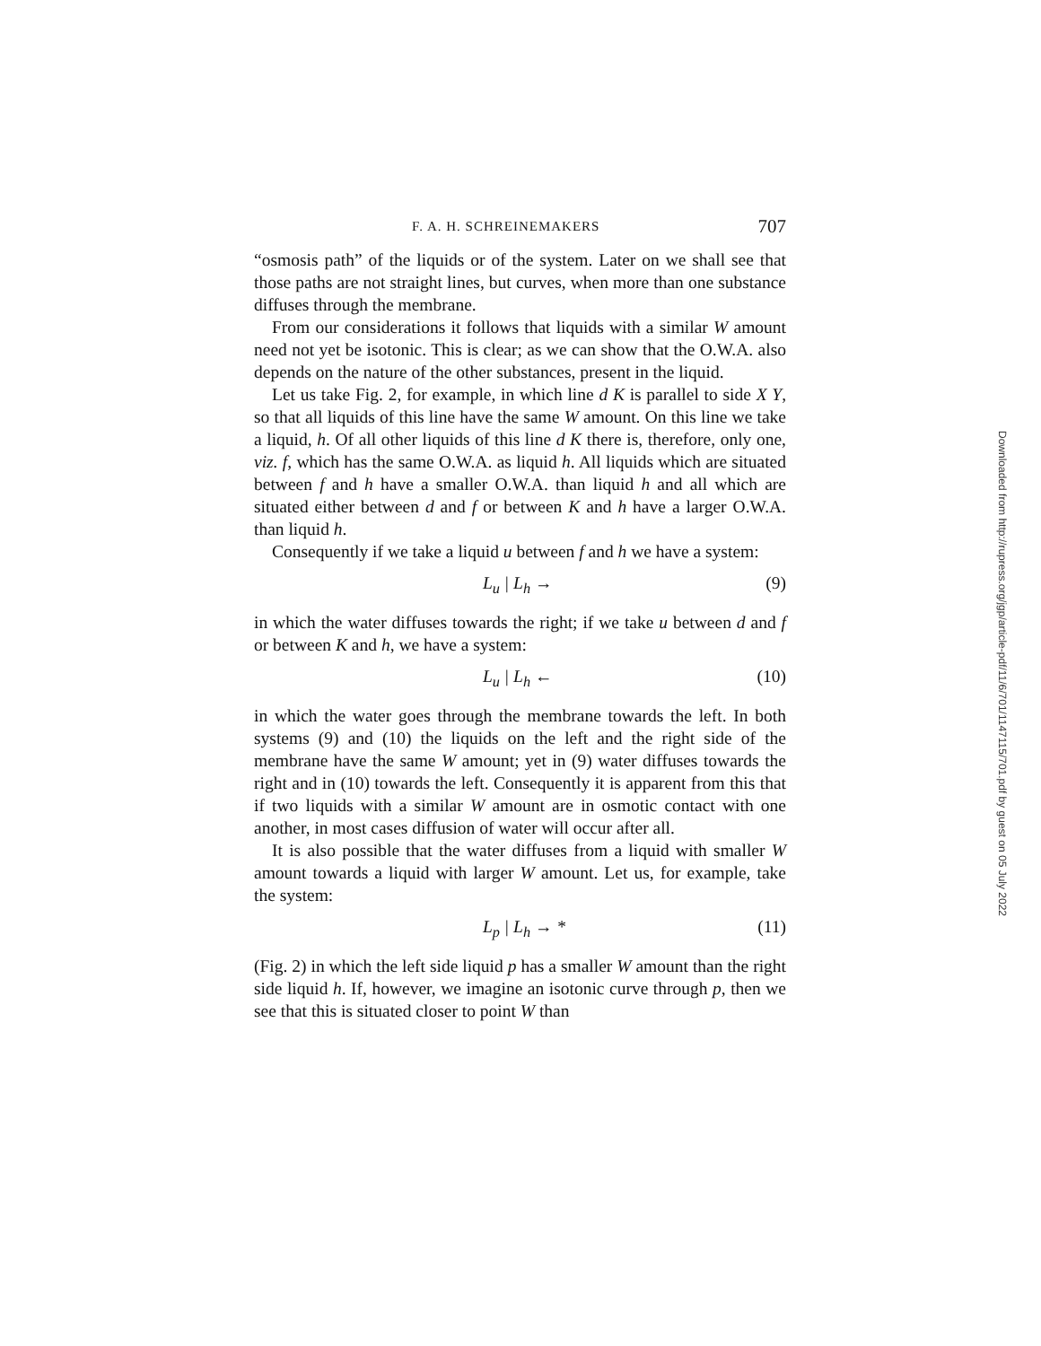F. A. H. SCHREINEMAKERS 707
“osmosis path” of the liquids or of the system. Later on we shall see that those paths are not straight lines, but curves, when more than one substance diffuses through the membrane.
From our considerations it follows that liquids with a similar W amount need not yet be isotonic. This is clear; as we can show that the O.W.A. also depends on the nature of the other substances, present in the liquid.
Let us take Fig. 2, for example, in which line d K is parallel to side X Y, so that all liquids of this line have the same W amount. On this line we take a liquid, h. Of all other liquids of this line d K there is, therefore, only one, viz. f, which has the same O.W.A. as liquid h. All liquids which are situated between f and h have a smaller O.W.A. than liquid h and all which are situated either between d and f or between K and h have a larger O.W.A. than liquid h.
Consequently if we take a liquid u between f and h we have a system:
L<sub>u</sub> | L<sub>h</sub> → (9)
in which the water diffuses towards the right; if we take u between d and f or between K and h, we have a system:
L<sub>u</sub> | L<sub>h</sub> ← (10)
in which the water goes through the membrane towards the left. In both systems (9) and (10) the liquids on the left and the right side of the membrane have the same W amount; yet in (9) water diffuses towards the right and in (10) towards the left. Consequently it is apparent from this that if two liquids with a similar W amount are in osmotic contact with one another, in most cases diffusion of water will occur after all.
It is also possible that the water diffuses from a liquid with smaller W amount towards a liquid with larger W amount. Let us, for example, take the system:
L<sub>p</sub> | L<sub>h</sub> → * (11)
(Fig. 2) in which the left side liquid p has a smaller W amount than the right side liquid h. If, however, we imagine an isotonic curve through p, then we see that this is situated closer to point W than
Downloaded from http://rupress.org/jgp/article-pdf/11/6/701/1147115/701.pdf by guest on 05 July 2022